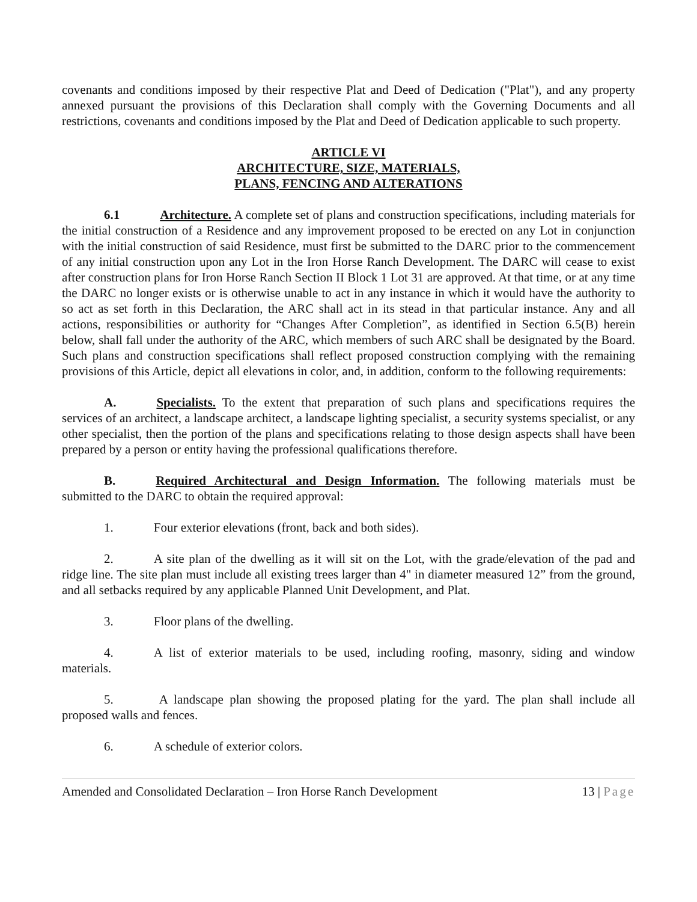covenants and conditions imposed by their respective Plat and Deed of Dedication ("Plat"), and any property annexed pursuant the provisions of this Declaration shall comply with the Governing Documents and all restrictions, covenants and conditions imposed by the Plat and Deed of Dedication applicable to such property.
ARTICLE VI
ARCHITECTURE, SIZE, MATERIALS,
PLANS, FENCING AND ALTERATIONS
6.1 Architecture. A complete set of plans and construction specifications, including materials for the initial construction of a Residence and any improvement proposed to be erected on any Lot in conjunction with the initial construction of said Residence, must first be submitted to the DARC prior to the commencement of any initial construction upon any Lot in the Iron Horse Ranch Development. The DARC will cease to exist after construction plans for Iron Horse Ranch Section II Block 1 Lot 31 are approved. At that time, or at any time the DARC no longer exists or is otherwise unable to act in any instance in which it would have the authority to so act as set forth in this Declaration, the ARC shall act in its stead in that particular instance. Any and all actions, responsibilities or authority for “Changes After Completion”, as identified in Section 6.5(B) herein below, shall fall under the authority of the ARC, which members of such ARC shall be designated by the Board. Such plans and construction specifications shall reflect proposed construction complying with the remaining provisions of this Article, depict all elevations in color, and, in addition, conform to the following requirements:
A. Specialists. To the extent that preparation of such plans and specifications requires the services of an architect, a landscape architect, a landscape lighting specialist, a security systems specialist, or any other specialist, then the portion of the plans and specifications relating to those design aspects shall have been prepared by a person or entity having the professional qualifications therefore.
B. Required Architectural and Design Information. The following materials must be submitted to the DARC to obtain the required approval:
1. Four exterior elevations (front, back and both sides).
2. A site plan of the dwelling as it will sit on the Lot, with the grade/elevation of the pad and ridge line. The site plan must include all existing trees larger than 4" in diameter measured 12” from the ground, and all setbacks required by any applicable Planned Unit Development, and Plat.
3. Floor plans of the dwelling.
4. A list of exterior materials to be used, including roofing, masonry, siding and window materials.
5. A landscape plan showing the proposed plating for the yard. The plan shall include all proposed walls and fences.
6. A schedule of exterior colors.
Amended and Consolidated Declaration – Iron Horse Ranch Development 13 | Page